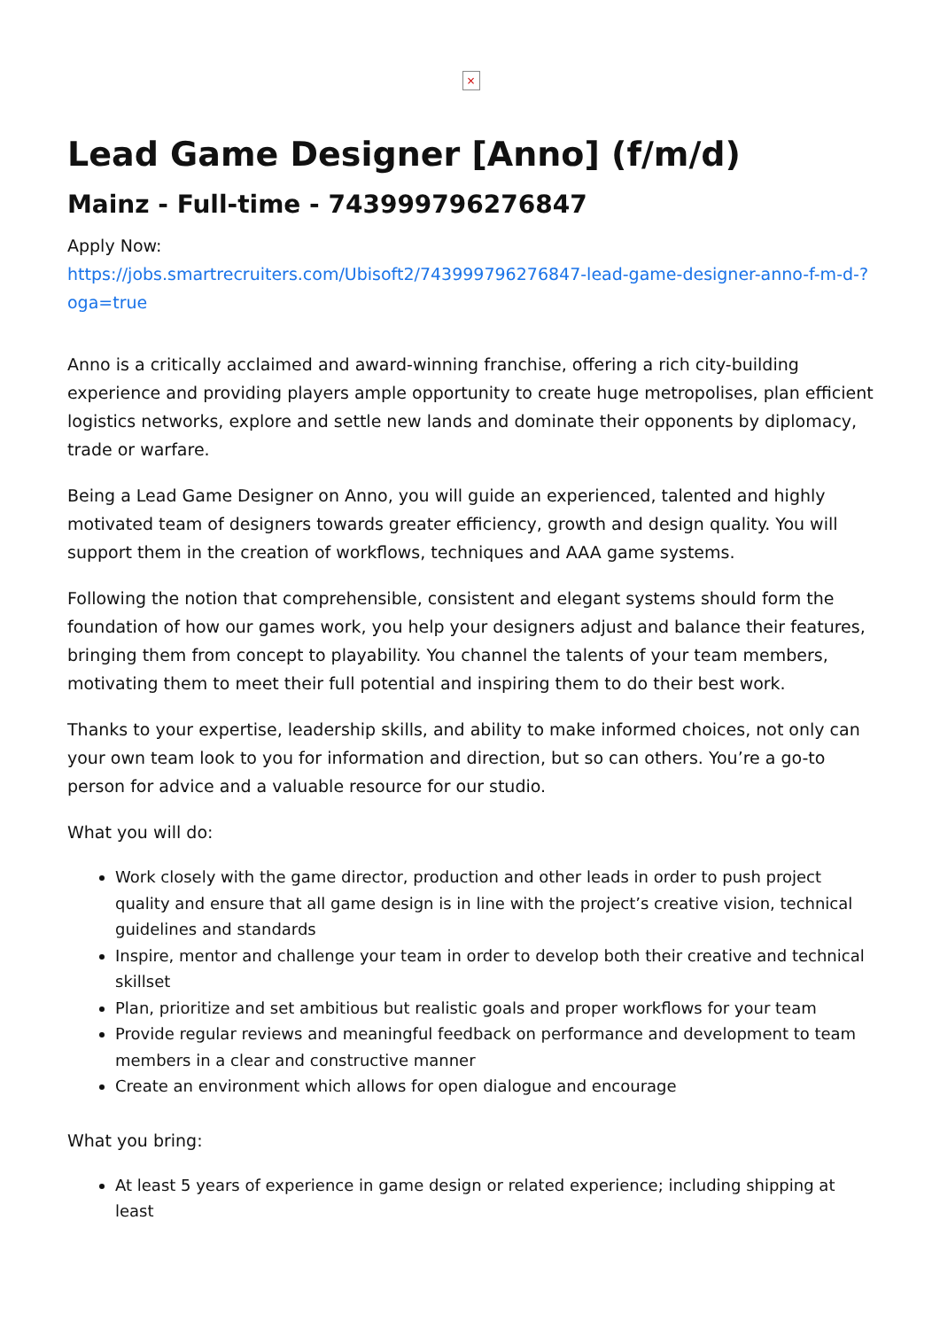×
Lead Game Designer [Anno] (f/m/d)
Mainz - Full-time - 743999796276847
Apply Now:
https://jobs.smartrecruiters.com/Ubisoft2/743999796276847-lead-game-designer-anno-f-m-d-?oga=true
Anno is a critically acclaimed and award-winning franchise, offering a rich city-building experience and providing players ample opportunity to create huge metropolises, plan efficient logistics networks, explore and settle new lands and dominate their opponents by diplomacy, trade or warfare.
Being a Lead Game Designer on Anno, you will guide an experienced, talented and highly motivated team of designers towards greater efficiency, growth and design quality. You will support them in the creation of workflows, techniques and AAA game systems.
Following the notion that comprehensible, consistent and elegant systems should form the foundation of how our games work, you help your designers adjust and balance their features, bringing them from concept to playability. You channel the talents of your team members, motivating them to meet their full potential and inspiring them to do their best work.
Thanks to your expertise, leadership skills, and ability to make informed choices, not only can your own team look to you for information and direction, but so can others. You’re a go-to person for advice and a valuable resource for our studio.
What you will do:
Work closely with the game director, production and other leads in order to push project quality and ensure that all game design is in line with the project’s creative vision, technical guidelines and standards
Inspire, mentor and challenge your team in order to develop both their creative and technical skillset
Plan, prioritize and set ambitious but realistic goals and proper workflows for your team
Provide regular reviews and meaningful feedback on performance and development to team members in a clear and constructive manner
Create an environment which allows for open dialogue and encourage
What you bring:
At least 5 years of experience in game design or related experience; including shipping at least